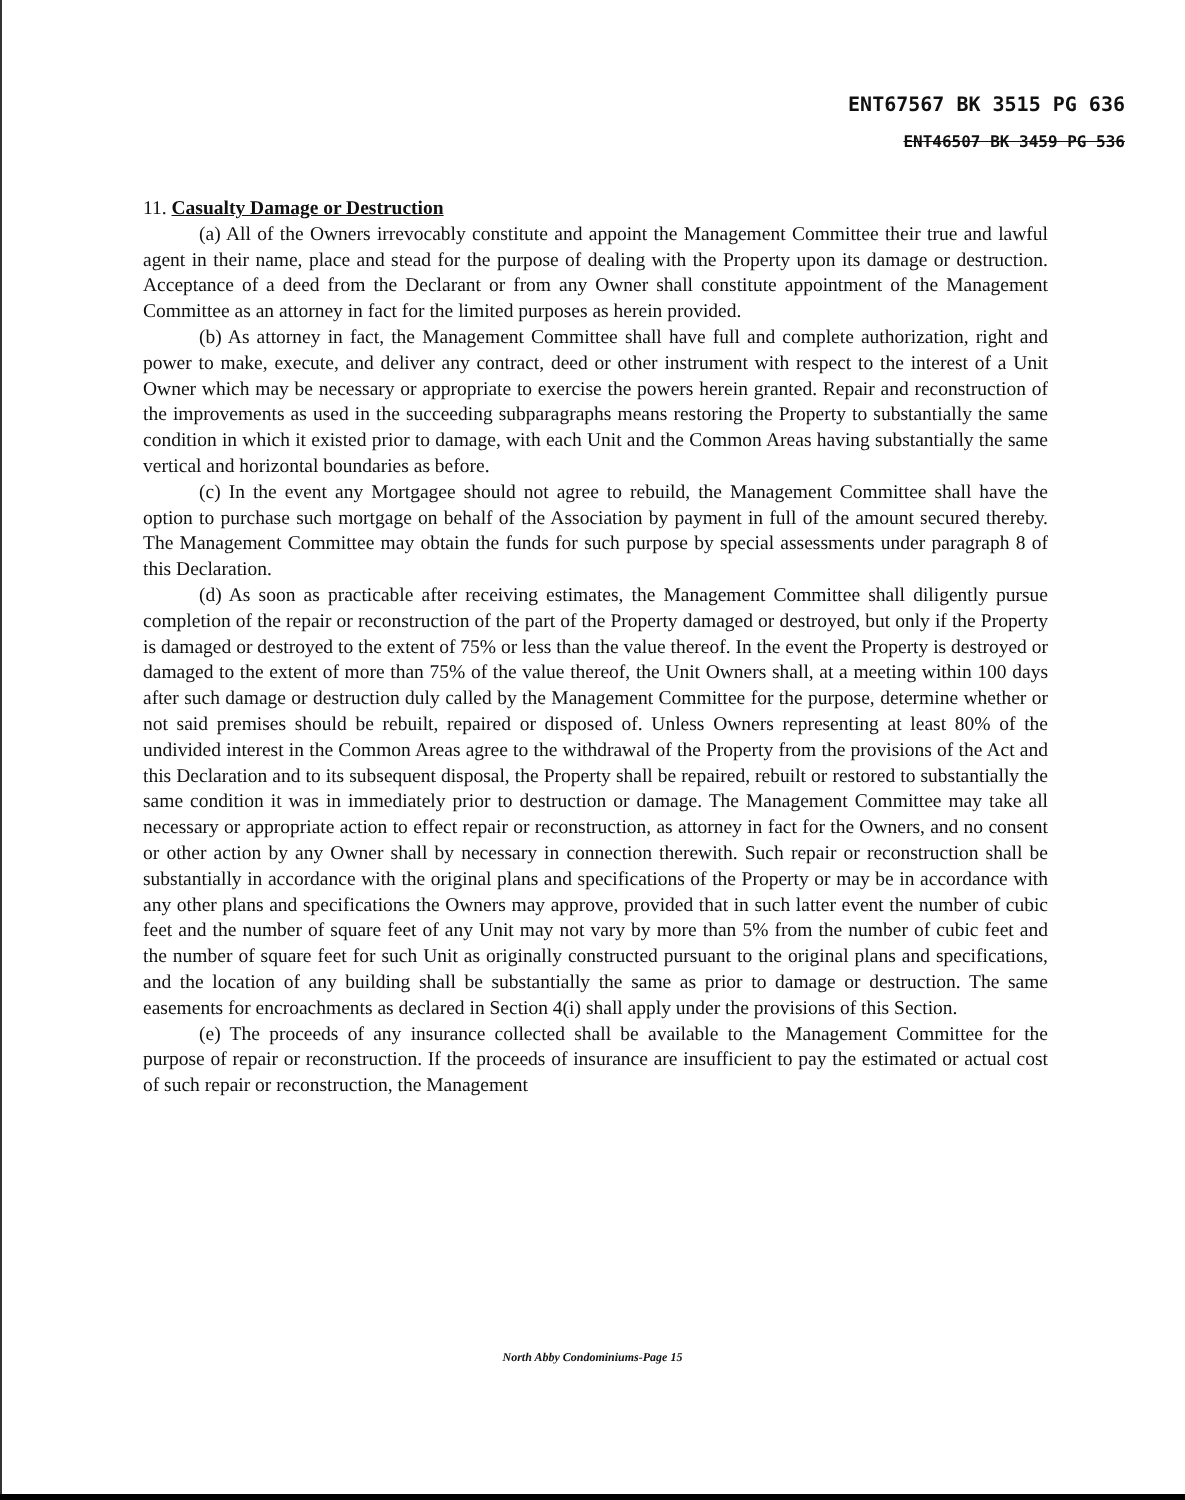ENT67567 BK 3515 PG 636
ENT46507 BK 3459 PG 536
11. Casualty Damage or Destruction
(a) All of the Owners irrevocably constitute and appoint the Management Committee their true and lawful agent in their name, place and stead for the purpose of dealing with the Property upon its damage or destruction. Acceptance of a deed from the Declarant or from any Owner shall constitute appointment of the Management Committee as an attorney in fact for the limited purposes as herein provided.
(b) As attorney in fact, the Management Committee shall have full and complete authorization, right and power to make, execute, and deliver any contract, deed or other instrument with respect to the interest of a Unit Owner which may be necessary or appropriate to exercise the powers herein granted. Repair and reconstruction of the improvements as used in the succeeding subparagraphs means restoring the Property to substantially the same condition in which it existed prior to damage, with each Unit and the Common Areas having substantially the same vertical and horizontal boundaries as before.
(c) In the event any Mortgagee should not agree to rebuild, the Management Committee shall have the option to purchase such mortgage on behalf of the Association by payment in full of the amount secured thereby. The Management Committee may obtain the funds for such purpose by special assessments under paragraph 8 of this Declaration.
(d) As soon as practicable after receiving estimates, the Management Committee shall diligently pursue completion of the repair or reconstruction of the part of the Property damaged or destroyed, but only if the Property is damaged or destroyed to the extent of 75% or less than the value thereof. In the event the Property is destroyed or damaged to the extent of more than 75% of the value thereof, the Unit Owners shall, at a meeting within 100 days after such damage or destruction duly called by the Management Committee for the purpose, determine whether or not said premises should be rebuilt, repaired or disposed of. Unless Owners representing at least 80% of the undivided interest in the Common Areas agree to the withdrawal of the Property from the provisions of the Act and this Declaration and to its subsequent disposal, the Property shall be repaired, rebuilt or restored to substantially the same condition it was in immediately prior to destruction or damage. The Management Committee may take all necessary or appropriate action to effect repair or reconstruction, as attorney in fact for the Owners, and no consent or other action by any Owner shall by necessary in connection therewith. Such repair or reconstruction shall be substantially in accordance with the original plans and specifications of the Property or may be in accordance with any other plans and specifications the Owners may approve, provided that in such latter event the number of cubic feet and the number of square feet of any Unit may not vary by more than 5% from the number of cubic feet and the number of square feet for such Unit as originally constructed pursuant to the original plans and specifications, and the location of any building shall be substantially the same as prior to damage or destruction. The same easements for encroachments as declared in Section 4(i) shall apply under the provisions of this Section.
(e) The proceeds of any insurance collected shall be available to the Management Committee for the purpose of repair or reconstruction. If the proceeds of insurance are insufficient to pay the estimated or actual cost of such repair or reconstruction, the Management
North Abby Condominiums-Page 15